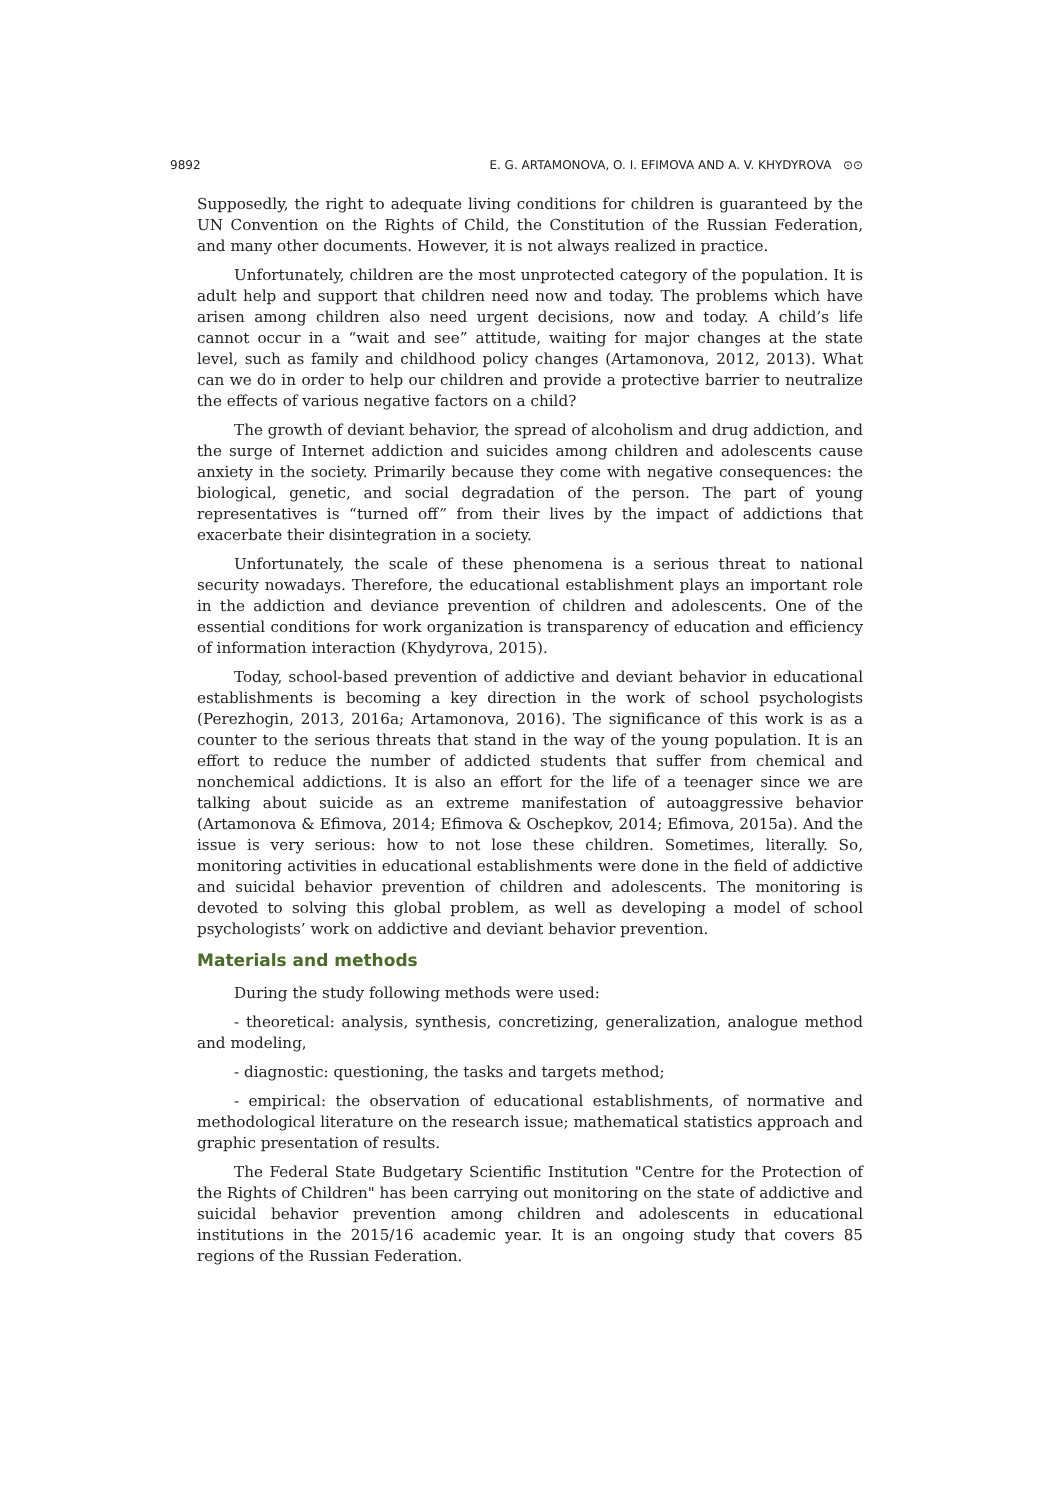9892 E. G. ARTAMONOVA, O. I. EFIMOVA AND A. V. KHYDYROVA ⊙⊙
Supposedly, the right to adequate living conditions for children is guaranteed by the UN Convention on the Rights of Child, the Constitution of the Russian Federation, and many other documents. However, it is not always realized in practice.
Unfortunately, children are the most unprotected category of the population. It is adult help and support that children need now and today. The problems which have arisen among children also need urgent decisions, now and today. A child’s life cannot occur in a “wait and see” attitude, waiting for major changes at the state level, such as family and childhood policy changes (Artamonova, 2012, 2013). What can we do in order to help our children and provide a protective barrier to neutralize the effects of various negative factors on a child?
The growth of deviant behavior, the spread of alcoholism and drug addiction, and the surge of Internet addiction and suicides among children and adolescents cause anxiety in the society. Primarily because they come with negative consequences: the biological, genetic, and social degradation of the person. The part of young representatives is “turned off” from their lives by the impact of addictions that exacerbate their disintegration in a society.
Unfortunately, the scale of these phenomena is a serious threat to national security nowadays. Therefore, the educational establishment plays an important role in the addiction and deviance prevention of children and adolescents. One of the essential conditions for work organization is transparency of education and efficiency of information interaction (Khydyrova, 2015).
Today, school-based prevention of addictive and deviant behavior in educational establishments is becoming a key direction in the work of school psychologists (Perezhogin, 2013, 2016a; Artamonova, 2016). The significance of this work is as a counter to the serious threats that stand in the way of the young population. It is an effort to reduce the number of addicted students that suffer from chemical and nonchemical addictions. It is also an effort for the life of a teenager since we are talking about suicide as an extreme manifestation of autoaggressive behavior (Artamonova & Efimova, 2014; Efimova & Oschepkov, 2014; Efimova, 2015a). And the issue is very serious: how to not lose these children. Sometimes, literally. So, monitoring activities in educational establishments were done in the field of addictive and suicidal behavior prevention of children and adolescents. The monitoring is devoted to solving this global problem, as well as developing a model of school psychologists’ work on addictive and deviant behavior prevention.
Materials and methods
During the study following methods were used:
- theoretical: analysis, synthesis, concretizing, generalization, analogue method and modeling,
- diagnostic: questioning, the tasks and targets method;
- empirical: the observation of educational establishments, of normative and methodological literature on the research issue; mathematical statistics approach and graphic presentation of results.
The Federal State Budgetary Scientific Institution "Centre for the Protection of the Rights of Children" has been carrying out monitoring on the state of addictive and suicidal behavior prevention among children and adolescents in educational institutions in the 2015/16 academic year. It is an ongoing study that covers 85 regions of the Russian Federation.